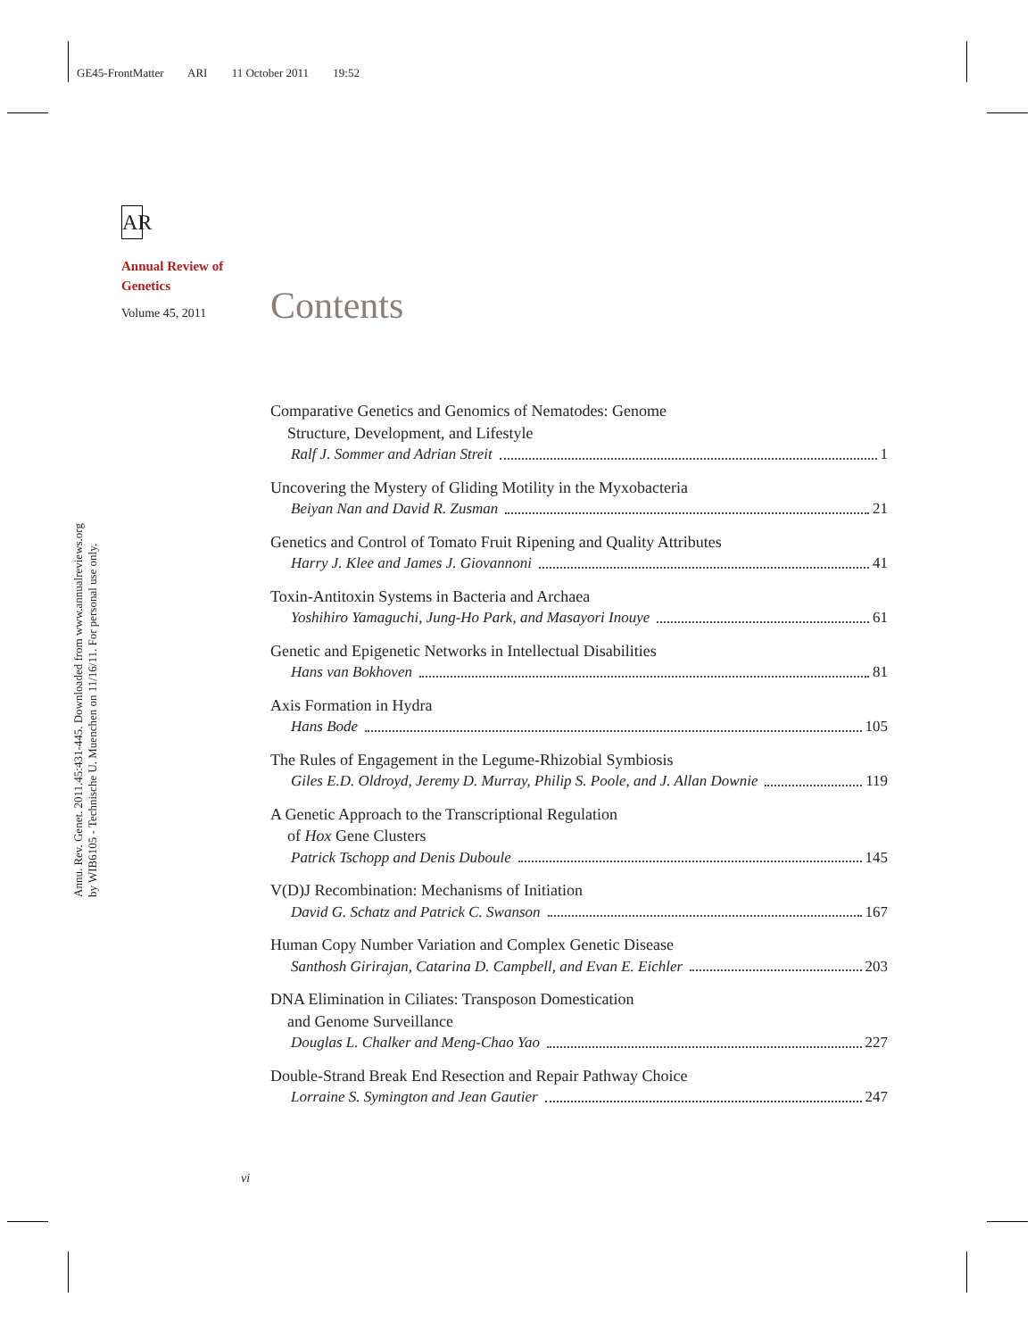GE45-FrontMatter ARI 11 October 2011 19:52
Annu. Rev. Genet. 2011.45:431-445. Downloaded from www.annualreviews.org
by WIB6105 - Technische U. Muenchen on 11/16/11. For personal use only.
AR
Annual Review of
Genetics
Volume 45, 2011 Contents
Comparative Genetics and Genomics of Nematodes: Genome
Structure, Development, and Lifestyle
Ralf J. Sommer and Adrian Streit 1
Uncovering the Mystery of Gliding Motility in the Myxobacteria
Beiyan Nan and David R. Zusman 21
Genetics and Control of Tomato Fruit Ripening and Quality Attributes
Harry J. Klee and James J. Giovannoni 41
Toxin-Antitoxin Systems in Bacteria and Archaea
Yoshihiro Yamaguchi, Jung-Ho Park, and Masayori Inouye 61
Genetic and Epigenetic Networks in Intellectual Disabilities
Hans van Bokhoven 81
Axis Formation in Hydra
Hans Bode 105
The Rules of Engagement in the Legume-Rhizobial Symbiosis
Giles E.D. Oldroyd, Jeremy D. Murray, Philip S. Poole, and J. Allan Downie 119
A Genetic Approach to the Transcriptional Regulation
of Hox Gene Clusters
Patrick Tschopp and Denis Duboule 145
V(D)J Recombination: Mechanisms of Initiation
David G. Schatz and Patrick C. Swanson 167
Human Copy Number Variation and Complex Genetic Disease
Santhosh Girirajan, Catarina D. Campbell, and Evan E. Eichler 203
DNA Elimination in Ciliates: Transposon Domestication
and Genome Surveillance
Douglas L. Chalker and Meng-Chao Yao 227
Double-Strand Break End Resection and Repair Pathway Choice
Lorraine S. Symington and Jean Gautier 247
vi